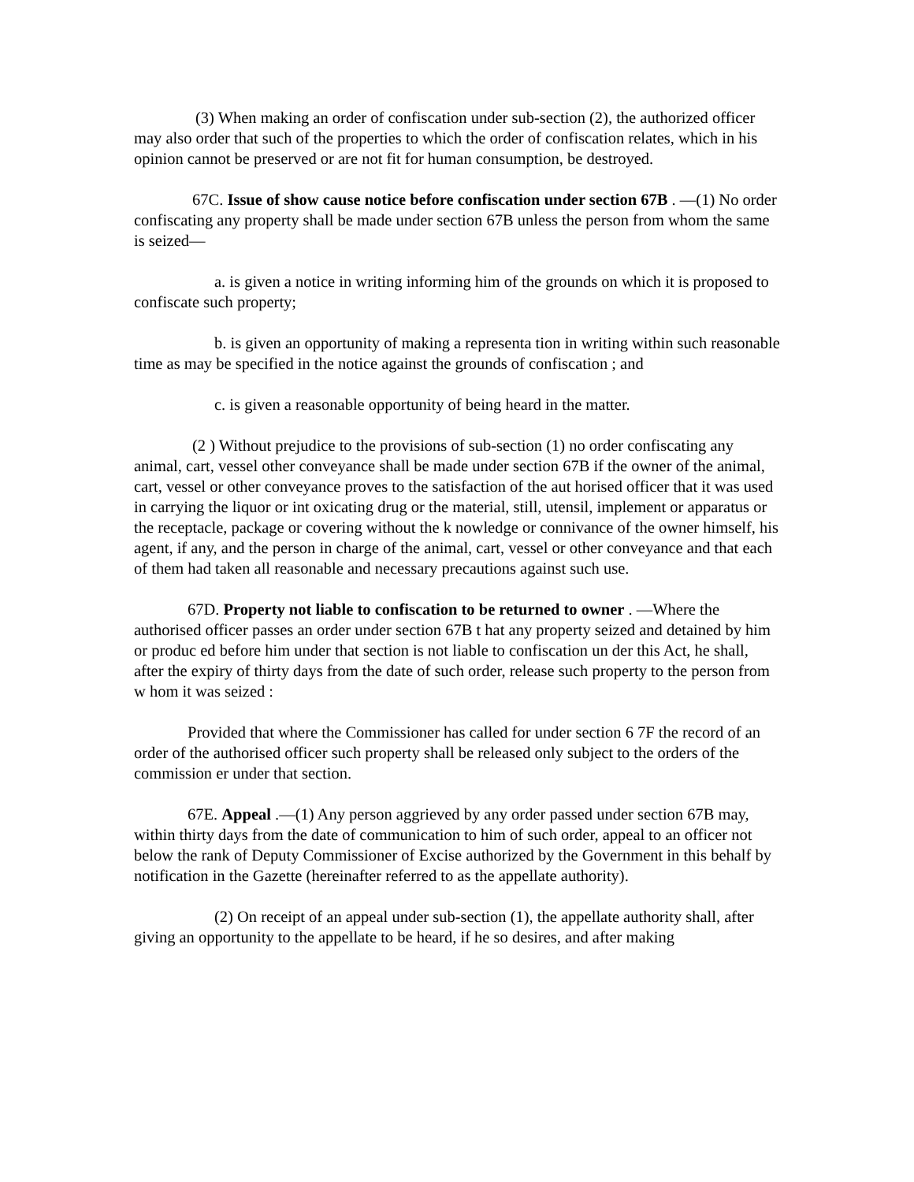(3) When making an order of confiscation under sub-section (2), the authorized officer may also order that such of the properties to which the order of confiscation relates, which in his opinion cannot be preserved or are not fit for human consumption, be destroyed.
67C. Issue of show cause notice before confiscation under section 67B . —(1) No order confiscating any property shall be made under section 67B unless the person from whom the same is seized—
a. is given a notice in writing informing him of the grounds on which it is proposed to confiscate such property;
b. is given an opportunity of making a representa tion in writing within such reasonable time as may be specified in the notice against the grounds of confiscation ; and
c. is given a reasonable opportunity of being heard in the matter.
(2 ) Without prejudice to the provisions of sub-section (1) no order confiscating any animal, cart, vessel other conveyance shall be made under section 67B if the owner of the animal, cart, vessel or other conveyance proves to the satisfaction of the aut horised officer that it was used in carrying the liquor or int oxicating drug or the material, still, utensil, implement or apparatus or the receptacle, package or covering without the k nowledge or connivance of the owner himself, his agent, if any, and the person in charge of the animal, cart, vessel or other conveyance and that each of them had taken all reasonable and necessary precautions against such use.
67D. Property not liable to confiscation to be returned to owner . —Where the authorised officer passes an order under section 67B t hat any property seized and detained by him or produc ed before him under that section is not liable to confiscation un der this Act, he shall, after the expiry of thirty days from the date of such order, release such property to the person from w hom it was seized :
Provided that where the Commissioner has called for under section 6 7F the record of an order of the authorised officer such property shall be released only subject to the orders of the commission er under that section.
67E. Appeal .—(1) Any person aggrieved by any order passed under section 67B may, within thirty days from the date of communication to him of such order, appeal to an officer not below the rank of Deputy Commissioner of Excise authorized by the Government in this behalf by notification in the Gazette (hereinafter referred to as the appellate authority).
(2) On receipt of an appeal under sub-section (1), the appellate authority shall, after giving an opportunity to the appellate to be heard, if he so desires, and after making